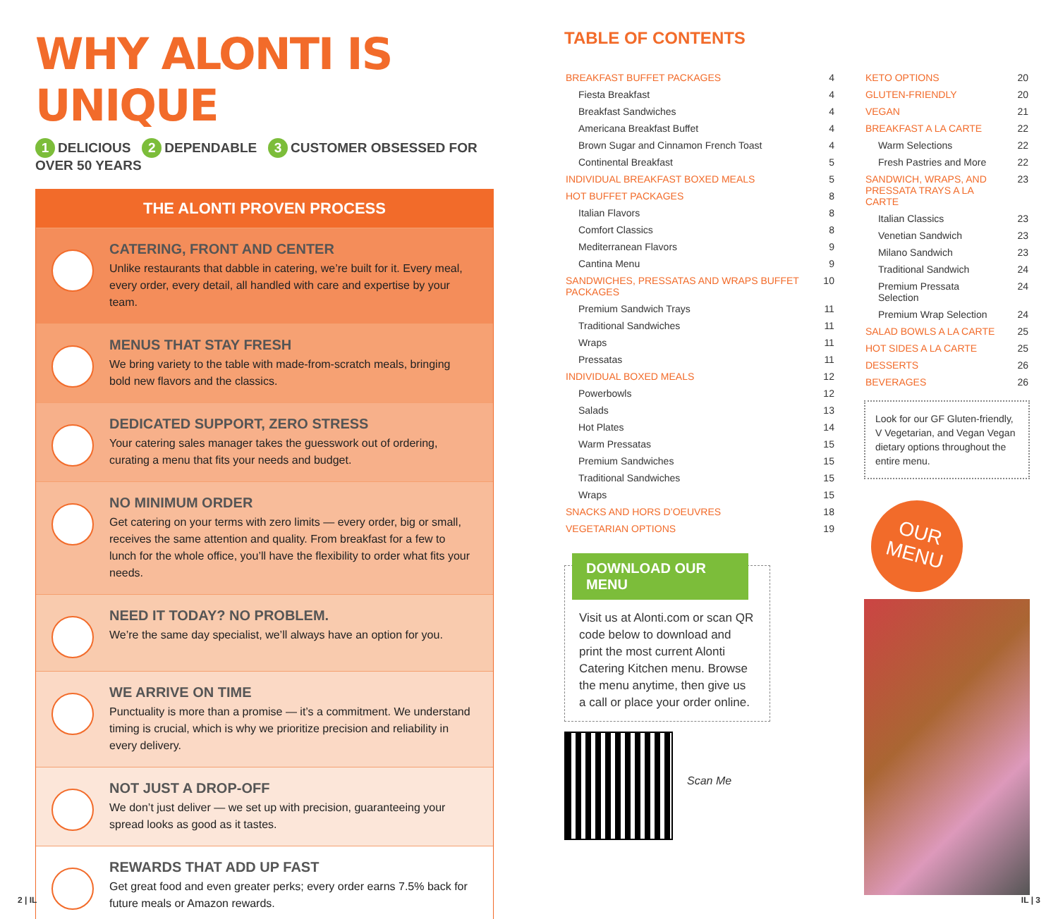WHY ALONTI IS UNIQUE
1 DELICIOUS 2 DEPENDABLE 3 CUSTOMER OBSESSED FOR OVER 50 YEARS
THE ALONTI PROVEN PROCESS
CATERING, FRONT AND CENTER
Unlike restaurants that dabble in catering, we’re built for it. Every meal, every order, every detail, all handled with care and expertise by your team.
MENUS THAT STAY FRESH
We bring variety to the table with made-from-scratch meals, bringing bold new flavors and the classics.
DEDICATED SUPPORT, ZERO STRESS
Your catering sales manager takes the guesswork out of ordering, curating a menu that fits your needs and budget.
NO MINIMUM ORDER
Get catering on your terms with zero limits — every order, big or small, receives the same attention and quality. From breakfast for a few to lunch for the whole office, you’ll have the flexibility to order what fits your needs.
NEED IT TODAY? NO PROBLEM.
We’re the same day specialist, we’ll always have an option for you.
WE ARRIVE ON TIME
Punctuality is more than a promise — it’s a commitment. We understand timing is crucial, which is why we prioritize precision and reliability in every delivery.
NOT JUST A DROP-OFF
We don’t just deliver — we set up with precision, guaranteeing your spread looks as good as it tastes.
REWARDS THAT ADD UP FAST
Get great food and even greater perks; every order earns 7.5% back for future meals or Amazon rewards.
TABLE OF CONTENTS
| BREAKFAST BUFFET PACKAGES | 4 |
| Fiesta Breakfast | 4 |
| Breakfast Sandwiches | 4 |
| Americana Breakfast Buffet | 4 |
| Brown Sugar and Cinnamon French Toast | 4 |
| Continental Breakfast | 5 |
| INDIVIDUAL BREAKFAST BOXED MEALS | 5 |
| HOT BUFFET PACKAGES | 8 |
| Italian Flavors | 8 |
| Comfort Classics | 8 |
| Mediterranean Flavors | 9 |
| Cantina Menu | 9 |
| SANDWICHES, PRESSATAS AND WRAPS BUFFET PACKAGES | 10 |
| Premium Sandwich Trays | 11 |
| Traditional Sandwiches | 11 |
| Wraps | 11 |
| Pressatas | 11 |
| INDIVIDUAL BOXED MEALS | 12 |
| Powerbowls | 12 |
| Salads | 13 |
| Hot Plates | 14 |
| Warm Pressatas | 15 |
| Premium Sandwiches | 15 |
| Traditional Sandwiches | 15 |
| Wraps | 15 |
| SNACKS AND HORS D’OEUVRES | 18 |
| VEGETARIAN OPTIONS | 19 |
DOWNLOAD OUR MENU
Visit us at Alonti.com or scan QR code below to download and print the most current Alonti Catering Kitchen menu. Browse the menu anytime, then give us a call or place your order online.
Scan Me
| KETO OPTIONS | 20 |
| GLUTEN-FRIENDLY | 20 |
| VEGAN | 21 |
| BREAKFAST A LA CARTE | 22 |
| Warm Selections | 22 |
| Fresh Pastries and More | 22 |
| SANDWICH, WRAPS, AND PRESSATA TRAYS A LA CARTE | 23 |
| Italian Classics | 23 |
| Venetian Sandwich | 23 |
| Milano Sandwich | 23 |
| Traditional Sandwich | 24 |
| Premium Pressata Selection | 24 |
| Premium Wrap Selection | 24 |
| SALAD BOWLS A LA CARTE | 25 |
| HOT SIDES A LA CARTE | 25 |
| DESSERTS | 26 |
| BEVERAGES | 26 |
Look for our GF Gluten-friendly, V Vegetarian, and Vegan Vegan dietary options throughout the entire menu.
OUR
MENU
2 | IL IL | 3